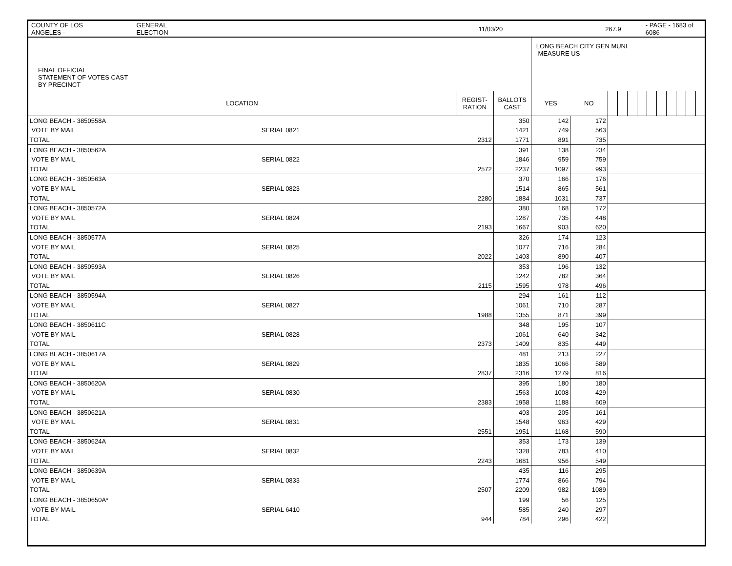COUNTY OF LOS ANGELES - GENERAL ELECTION 11/03/20 267.9 - PAGE - 1683 of 6086
| FINAL OFFICIAL STATEMENT OF VOTES CAST BY PRECINCT | | | | LONG BEACH CITY GEN MUNI MEASURE US | | | | | | | | | | | |
| LOCATION | | REGIST- RATION | BALLOTS CAST | YES | NO | | | | | | | | | | |
| LONG BEACH - 3850558A | | | 350 | 142 | 172 | | | | | | | | | | |
| VOTE BY MAIL | SERIAL 0821 | | 1421 | 749 | 563 | | | | | | | | | | |
| TOTAL | | 2312 | 1771 | 891 | 735 | | | | | | | | | | |
| LONG BEACH - 3850562A | | | 391 | 138 | 234 | | | | | | | | | | |
| VOTE BY MAIL | SERIAL 0822 | | 1846 | 959 | 759 | | | | | | | | | | |
| TOTAL | | 2572 | 2237 | 1097 | 993 | | | | | | | | | | |
| LONG BEACH - 3850563A | | | 370 | 166 | 176 | | | | | | | | | | |
| VOTE BY MAIL | SERIAL 0823 | | 1514 | 865 | 561 | | | | | | | | | | |
| TOTAL | | 2280 | 1884 | 1031 | 737 | | | | | | | | | | |
| LONG BEACH - 3850572A | | | 380 | 168 | 172 | | | | | | | | | | |
| VOTE BY MAIL | SERIAL 0824 | | 1287 | 735 | 448 | | | | | | | | | | |
| TOTAL | | 2193 | 1667 | 903 | 620 | | | | | | | | | | |
| LONG BEACH - 3850577A | | | 326 | 174 | 123 | | | | | | | | | | |
| VOTE BY MAIL | SERIAL 0825 | | 1077 | 716 | 284 | | | | | | | | | | |
| TOTAL | | 2022 | 1403 | 890 | 407 | | | | | | | | | | |
| LONG BEACH - 3850593A | | | 353 | 196 | 132 | | | | | | | | | | |
| VOTE BY MAIL | SERIAL 0826 | | 1242 | 782 | 364 | | | | | | | | | | |
| TOTAL | | 2115 | 1595 | 978 | 496 | | | | | | | | | | |
| LONG BEACH - 3850594A | | | 294 | 161 | 112 | | | | | | | | | | |
| VOTE BY MAIL | SERIAL 0827 | | 1061 | 710 | 287 | | | | | | | | | | |
| TOTAL | | 1988 | 1355 | 871 | 399 | | | | | | | | | | |
| LONG BEACH - 3850611C | | | 348 | 195 | 107 | | | | | | | | | | |
| VOTE BY MAIL | SERIAL 0828 | | 1061 | 640 | 342 | | | | | | | | | | |
| TOTAL | | 2373 | 1409 | 835 | 449 | | | | | | | | | | |
| LONG BEACH - 3850617A | | | 481 | 213 | 227 | | | | | | | | | | |
| VOTE BY MAIL | SERIAL 0829 | | 1835 | 1066 | 589 | | | | | | | | | | |
| TOTAL | | 2837 | 2316 | 1279 | 816 | | | | | | | | | | |
| LONG BEACH - 3850620A | | | 395 | 180 | 180 | | | | | | | | | | |
| VOTE BY MAIL | SERIAL 0830 | | 1563 | 1008 | 429 | | | | | | | | | | |
| TOTAL | | 2383 | 1958 | 1188 | 609 | | | | | | | | | | |
| LONG BEACH - 3850621A | | | 403 | 205 | 161 | | | | | | | | | | |
| VOTE BY MAIL | SERIAL 0831 | | 1548 | 963 | 429 | | | | | | | | | | |
| TOTAL | | 2551 | 1951 | 1168 | 590 | | | | | | | | | | |
| LONG BEACH - 3850624A | | | 353 | 173 | 139 | | | | | | | | | | |
| VOTE BY MAIL | SERIAL 0832 | | 1328 | 783 | 410 | | | | | | | | | | |
| TOTAL | | 2243 | 1681 | 956 | 549 | | | | | | | | | | |
| LONG BEACH - 3850639A | | | 435 | 116 | 295 | | | | | | | | | | |
| VOTE BY MAIL | SERIAL 0833 | | 1774 | 866 | 794 | | | | | | | | | | |
| TOTAL | | 2507 | 2209 | 982 | 1089 | | | | | | | | | | |
| LONG BEACH - 3850650A* | | | 199 | 56 | 125 | | | | | | | | | | |
| VOTE BY MAIL | SERIAL 6410 | | 585 | 240 | 297 | | | | | | | | | | |
| TOTAL | | 944 | 784 | 296 | 422 | | | | | | | | | | |